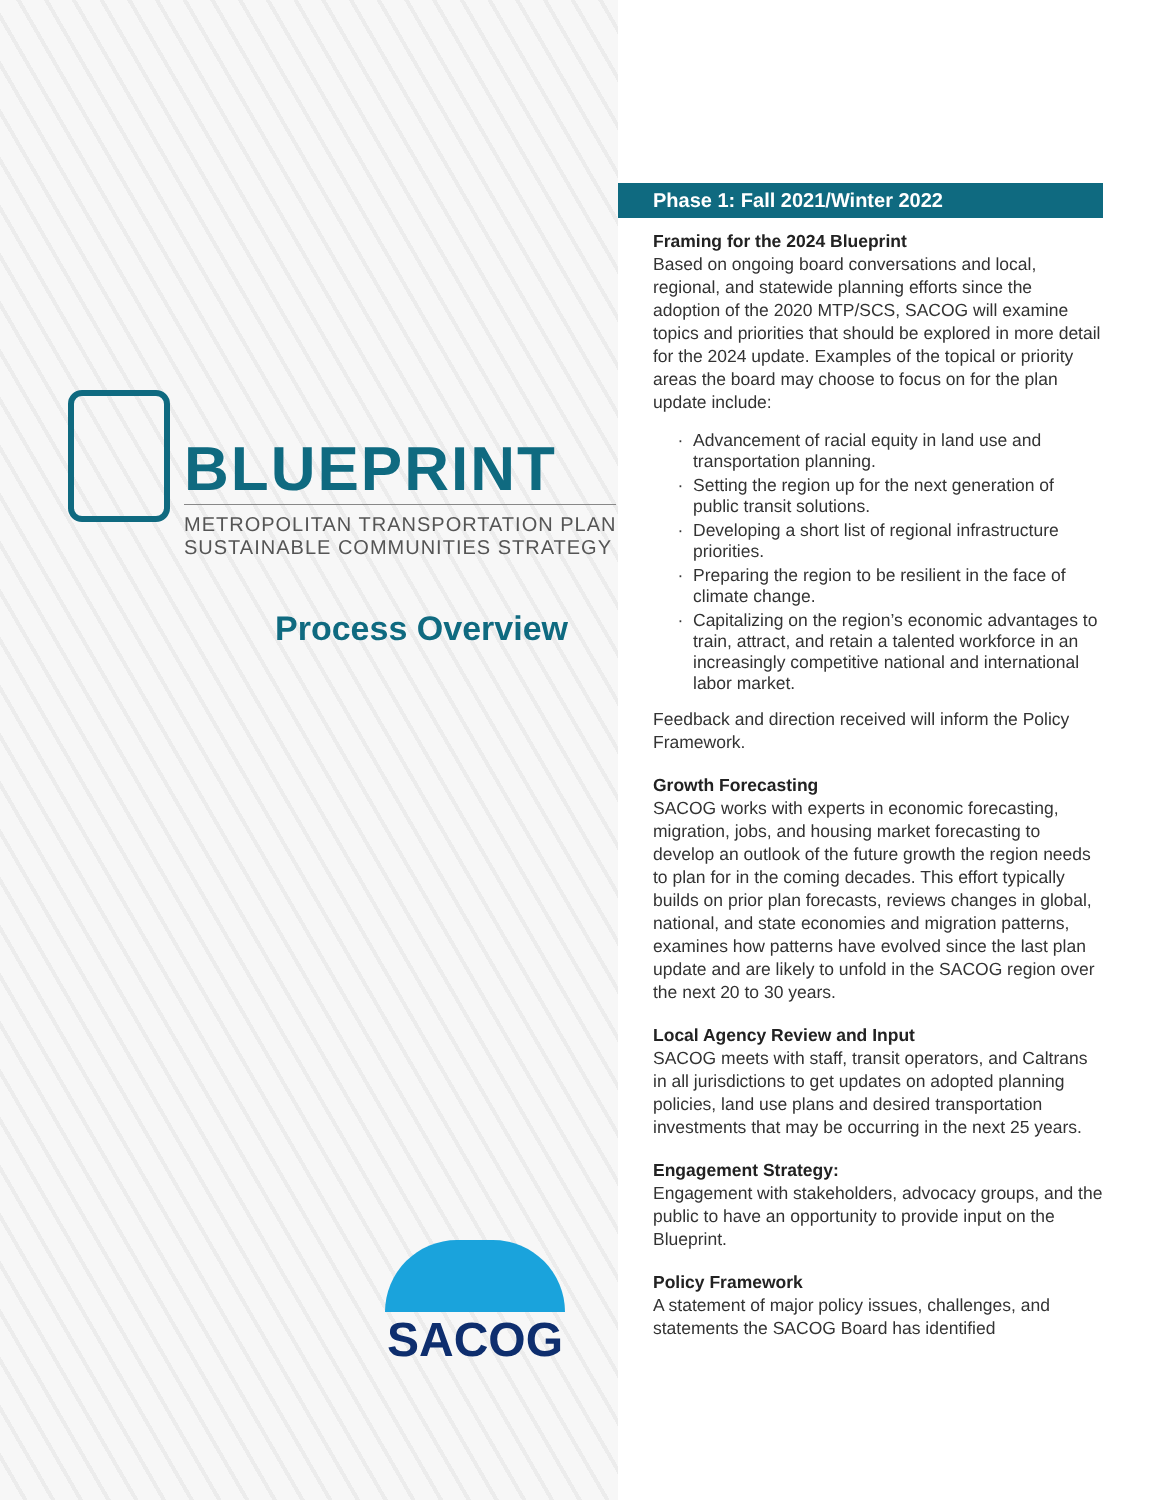BLUEPRINT
METROPOLITAN TRANSPORTATION PLAN
SUSTAINABLE COMMUNITIES STRATEGY
Process Overview
SACOG
Phase 1: Fall 2021/Winter 2022
Framing for the 2024 Blueprint
Based on ongoing board conversations and local, regional, and statewide planning efforts since the adoption of the 2020 MTP/SCS, SACOG will examine topics and priorities that should be explored in more detail for the 2024 update. Examples of the topical or priority areas the board may choose to focus on for the plan update include:
Advancement of racial equity in land use and transportation planning.
Setting the region up for the next generation of public transit solutions.
Developing a short list of regional infrastructure priorities.
Preparing the region to be resilient in the face of climate change.
Capitalizing on the region’s economic advantages to train, attract, and retain a talented workforce in an increasingly competitive national and international labor market.
Feedback and direction received will inform the Policy Framework.
Growth Forecasting
SACOG works with experts in economic forecasting, migration, jobs, and housing market forecasting to develop an outlook of the future growth the region needs to plan for in the coming decades. This effort typically builds on prior plan forecasts, reviews changes in global, national, and state economies and migration patterns, examines how patterns have evolved since the last plan update and are likely to unfold in the SACOG region over the next 20 to 30 years.
Local Agency Review and Input
SACOG meets with staff, transit operators, and Caltrans in all jurisdictions to get updates on adopted planning policies, land use plans and desired transportation investments that may be occurring in the next 25 years.
Engagement Strategy:
Engagement with stakeholders, advocacy groups, and the public to have an opportunity to provide input on the Blueprint.
Policy Framework
A statement of major policy issues, challenges, and statements the SACOG Board has identified